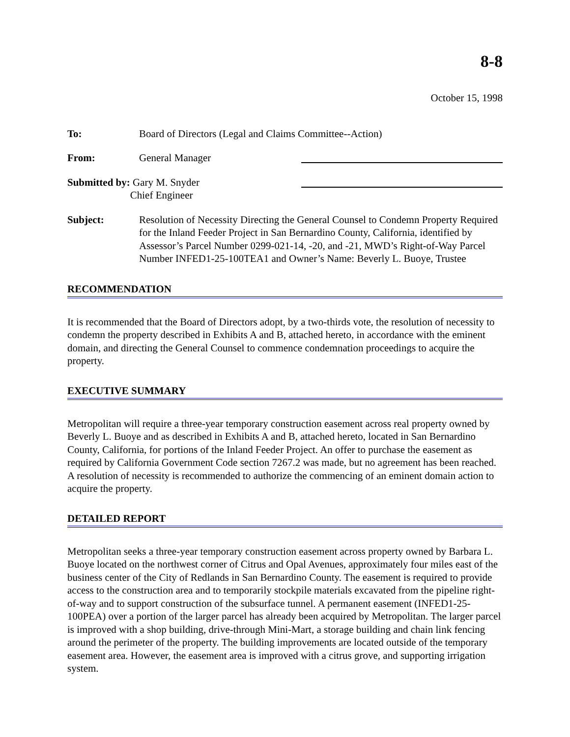8-8
October 15, 1998
To: Board of Directors (Legal and Claims Committee--Action)
From: General Manager
Submitted by: Gary M. Snyder
Chief Engineer
Subject: Resolution of Necessity Directing the General Counsel to Condemn Property Required for the Inland Feeder Project in San Bernardino County, California, identified by Assessor’s Parcel Number 0299-021-14, -20, and -21, MWD’s Right-of-Way Parcel Number INFED1-25-100TEA1 and Owner’s Name: Beverly L. Buoye, Trustee
RECOMMENDATION
It is recommended that the Board of Directors adopt, by a two-thirds vote, the resolution of necessity to condemn the property described in Exhibits A and B, attached hereto, in accordance with the eminent domain, and directing the General Counsel to commence condemnation proceedings to acquire the property.
EXECUTIVE SUMMARY
Metropolitan will require a three-year temporary construction easement across real property owned by Beverly L. Buoye and as described in Exhibits A and B, attached hereto, located in San Bernardino County, California, for portions of the Inland Feeder Project. An offer to purchase the easement as required by California Government Code section 7267.2 was made, but no agreement has been reached. A resolution of necessity is recommended to authorize the commencing of an eminent domain action to acquire the property.
DETAILED REPORT
Metropolitan seeks a three-year temporary construction easement across property owned by Barbara L. Buoye located on the northwest corner of Citrus and Opal Avenues, approximately four miles east of the business center of the City of Redlands in San Bernardino County. The easement is required to provide access to the construction area and to temporarily stockpile materials excavated from the pipeline right-of-way and to support construction of the subsurface tunnel. A permanent easement (INFED1-25-100PEA) over a portion of the larger parcel has already been acquired by Metropolitan. The larger parcel is improved with a shop building, drive-through Mini-Mart, a storage building and chain link fencing around the perimeter of the property. The building improvements are located outside of the temporary easement area. However, the easement area is improved with a citrus grove, and supporting irrigation system.